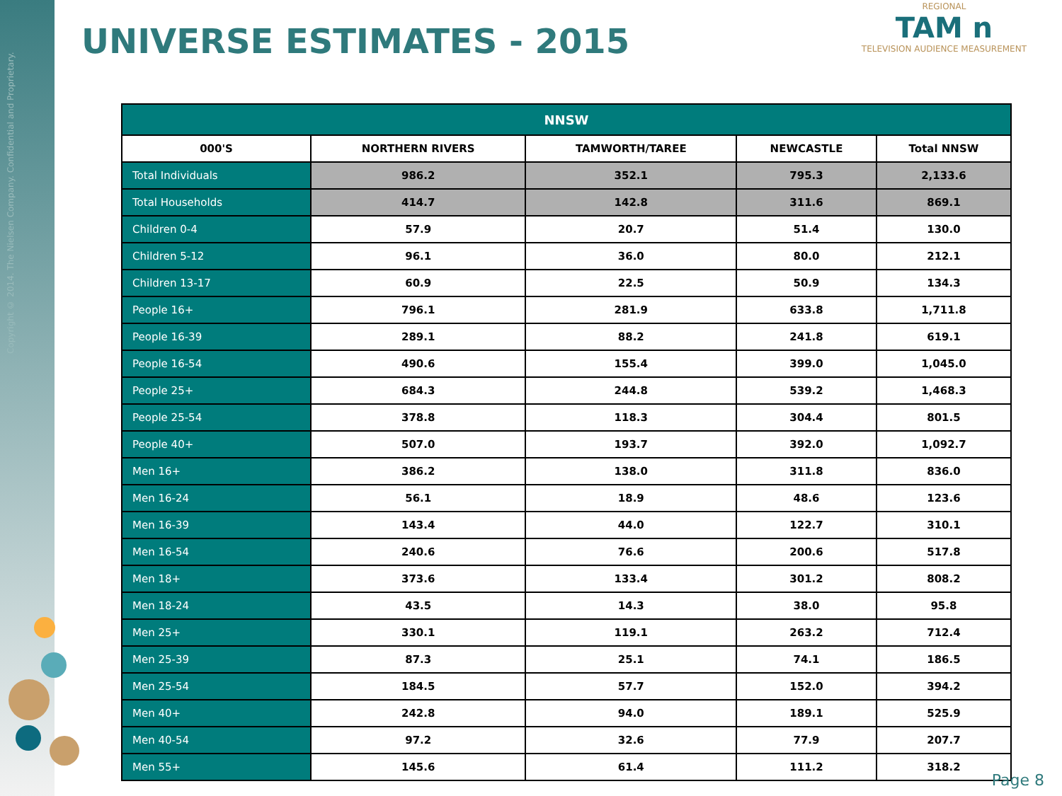Copyright © 2014. The Nielsen Company. Confidential and Proprietary.
UNIVERSE ESTIMATES - 2015
REGIONAL
TAM n
TELEVISION AUDIENCE MEASUREMENT
| NNSW | | | | |
| --- | --- | --- | --- | --- |
| 000'S | NORTHERN RIVERS | TAMWORTH/TAREE | NEWCASTLE | Total NNSW |
| Total Individuals | 986.2 | 352.1 | 795.3 | 2,133.6 |
| Total Households | 414.7 | 142.8 | 311.6 | 869.1 |
| Children 0-4 | 57.9 | 20.7 | 51.4 | 130.0 |
| Children 5-12 | 96.1 | 36.0 | 80.0 | 212.1 |
| Children 13-17 | 60.9 | 22.5 | 50.9 | 134.3 |
| People 16+ | 796.1 | 281.9 | 633.8 | 1,711.8 |
| People 16-39 | 289.1 | 88.2 | 241.8 | 619.1 |
| People 16-54 | 490.6 | 155.4 | 399.0 | 1,045.0 |
| People 25+ | 684.3 | 244.8 | 539.2 | 1,468.3 |
| People 25-54 | 378.8 | 118.3 | 304.4 | 801.5 |
| People 40+ | 507.0 | 193.7 | 392.0 | 1,092.7 |
| Men 16+ | 386.2 | 138.0 | 311.8 | 836.0 |
| Men 16-24 | 56.1 | 18.9 | 48.6 | 123.6 |
| Men 16-39 | 143.4 | 44.0 | 122.7 | 310.1 |
| Men 16-54 | 240.6 | 76.6 | 200.6 | 517.8 |
| Men 18+ | 373.6 | 133.4 | 301.2 | 808.2 |
| Men 18-24 | 43.5 | 14.3 | 38.0 | 95.8 |
| Men 25+ | 330.1 | 119.1 | 263.2 | 712.4 |
| Men 25-39 | 87.3 | 25.1 | 74.1 | 186.5 |
| Men 25-54 | 184.5 | 57.7 | 152.0 | 394.2 |
| Men 40+ | 242.8 | 94.0 | 189.1 | 525.9 |
| Men 40-54 | 97.2 | 32.6 | 77.9 | 207.7 |
| Men 55+ | 145.6 | 61.4 | 111.2 | 318.2 |
Page 8